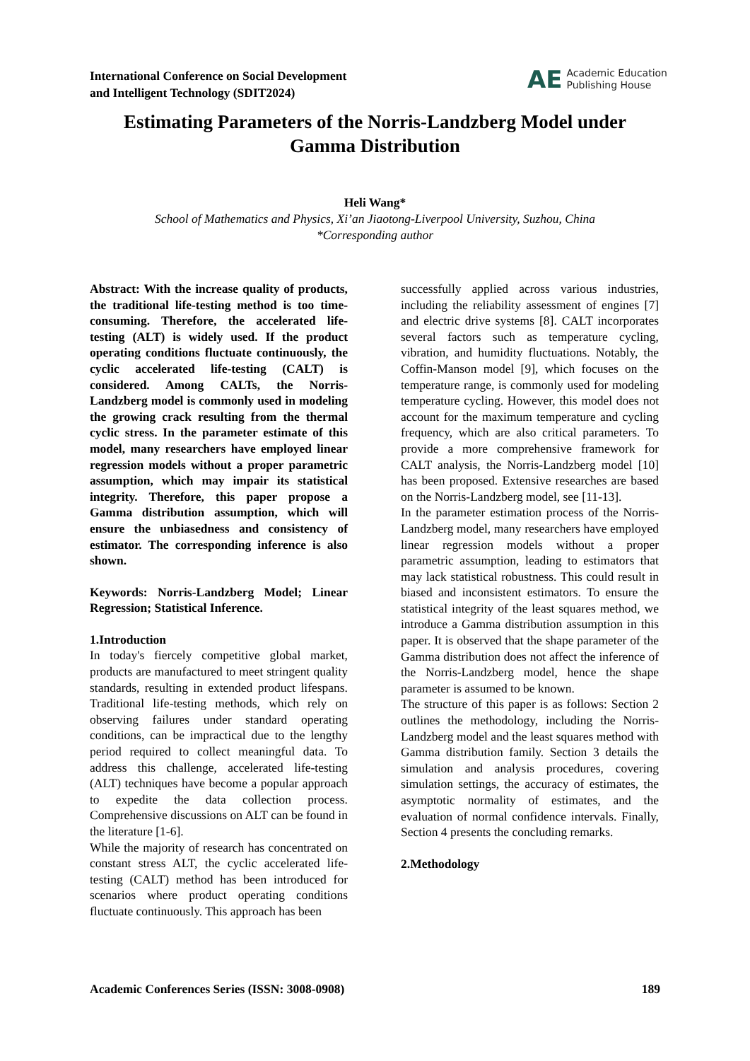International Conference on Social Development
and Intelligent Technology (SDIT2024)
AE Academic Education
Publishing House
Estimating Parameters of the Norris-Landzberg Model under Gamma Distribution
Heli Wang*
School of Mathematics and Physics, Xi’an Jiaotong-Liverpool University, Suzhou, China
*Corresponding author
Abstract: With the increase quality of products, the traditional life-testing method is too time-consuming. Therefore, the accelerated life-testing (ALT) is widely used. If the product operating conditions fluctuate continuously, the cyclic accelerated life-testing (CALT) is considered. Among CALTs, the Norris-Landzberg model is commonly used in modeling the growing crack resulting from the thermal cyclic stress. In the parameter estimate of this model, many researchers have employed linear regression models without a proper parametric assumption, which may impair its statistical integrity. Therefore, this paper propose a Gamma distribution assumption, which will ensure the unbiasedness and consistency of estimator. The corresponding inference is also shown.
Keywords: Norris-Landzberg Model; Linear Regression; Statistical Inference.
1.Introduction
In today's fiercely competitive global market, products are manufactured to meet stringent quality standards, resulting in extended product lifespans. Traditional life-testing methods, which rely on observing failures under standard operating conditions, can be impractical due to the lengthy period required to collect meaningful data. To address this challenge, accelerated life-testing (ALT) techniques have become a popular approach to expedite the data collection process. Comprehensive discussions on ALT can be found in the literature [1-6].
While the majority of research has concentrated on constant stress ALT, the cyclic accelerated life-testing (CALT) method has been introduced for scenarios where product operating conditions fluctuate continuously. This approach has been
successfully applied across various industries, including the reliability assessment of engines [7] and electric drive systems [8]. CALT incorporates several factors such as temperature cycling, vibration, and humidity fluctuations. Notably, the Coffin-Manson model [9], which focuses on the temperature range, is commonly used for modeling temperature cycling. However, this model does not account for the maximum temperature and cycling frequency, which are also critical parameters. To provide a more comprehensive framework for CALT analysis, the Norris-Landzberg model [10] has been proposed. Extensive researches are based on the Norris-Landzberg model, see [11-13].
In the parameter estimation process of the Norris-Landzberg model, many researchers have employed linear regression models without a proper parametric assumption, leading to estimators that may lack statistical robustness. This could result in biased and inconsistent estimators. To ensure the statistical integrity of the least squares method, we introduce a Gamma distribution assumption in this paper. It is observed that the shape parameter of the Gamma distribution does not affect the inference of the Norris-Landzberg model, hence the shape parameter is assumed to be known.
The structure of this paper is as follows: Section 2 outlines the methodology, including the Norris-Landzberg model and the least squares method with Gamma distribution family. Section 3 details the simulation and analysis procedures, covering simulation settings, the accuracy of estimates, the asymptotic normality of estimates, and the evaluation of normal confidence intervals. Finally, Section 4 presents the concluding remarks.
2.Methodology
Academic Conferences Series (ISSN: 3008-0908) 189